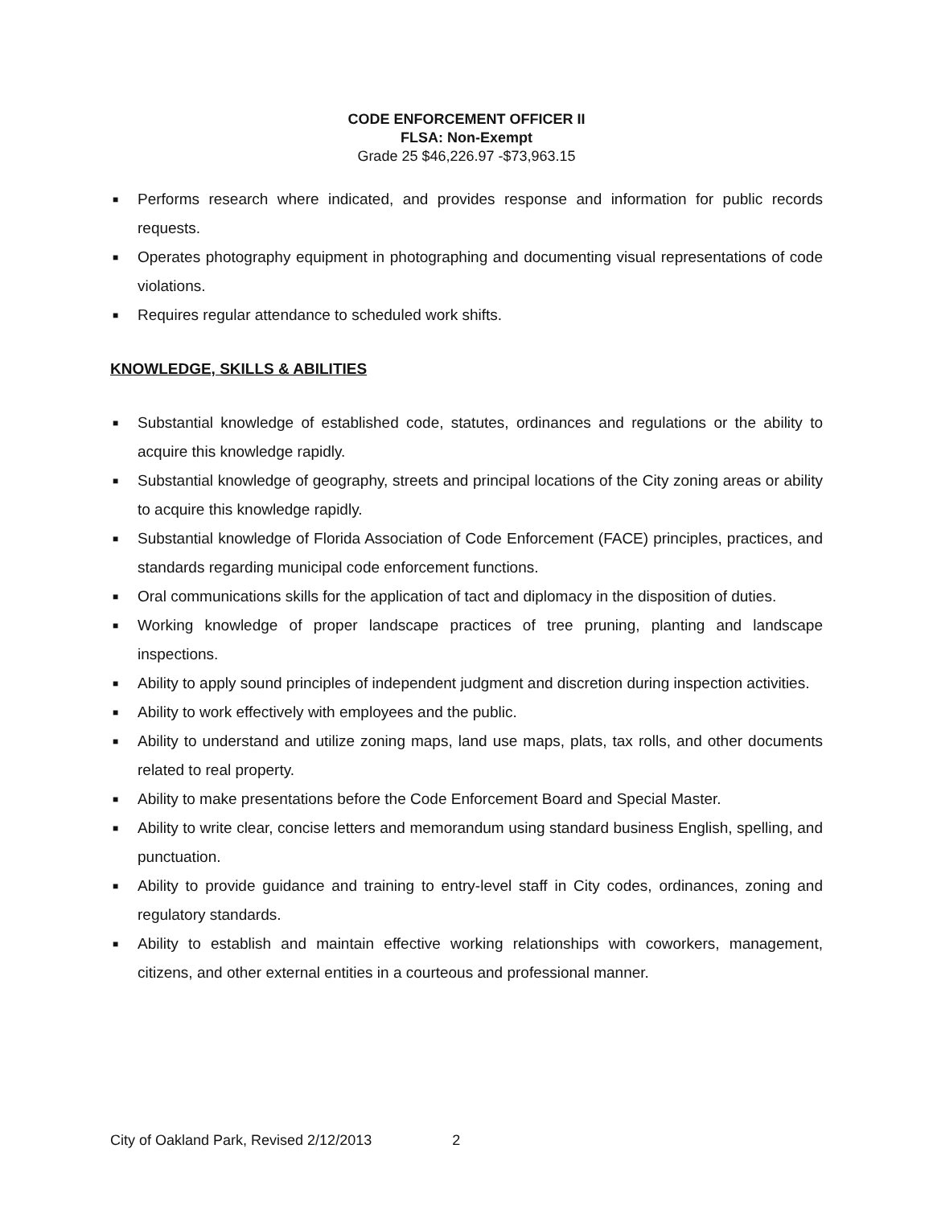CODE ENFORCEMENT OFFICER II
FLSA: Non-Exempt
Grade 25 $46,226.97 -$73,963.15
■ Performs research where indicated, and provides response and information for public records requests.
■ Operates photography equipment in photographing and documenting visual representations of code violations.
■ Requires regular attendance to scheduled work shifts.
KNOWLEDGE, SKILLS & ABILITIES
■ Substantial knowledge of established code, statutes, ordinances and regulations or the ability to acquire this knowledge rapidly.
■ Substantial knowledge of geography, streets and principal locations of the City zoning areas or ability to acquire this knowledge rapidly.
■ Substantial knowledge of Florida Association of Code Enforcement (FACE) principles, practices, and standards regarding municipal code enforcement functions.
■ Oral communications skills for the application of tact and diplomacy in the disposition of duties.
■ Working knowledge of proper landscape practices of tree pruning, planting and landscape inspections.
■ Ability to apply sound principles of independent judgment and discretion during inspection activities.
■ Ability to work effectively with employees and the public.
■ Ability to understand and utilize zoning maps, land use maps, plats, tax rolls, and other documents related to real property.
■ Ability to make presentations before the Code Enforcement Board and Special Master.
■ Ability to write clear, concise letters and memorandum using standard business English, spelling, and punctuation.
■ Ability to provide guidance and training to entry-level staff in City codes, ordinances, zoning and regulatory standards.
■ Ability to establish and maintain effective working relationships with coworkers, management, citizens, and other external entities in a courteous and professional manner.
City of Oakland Park, Revised 2/12/2013 2